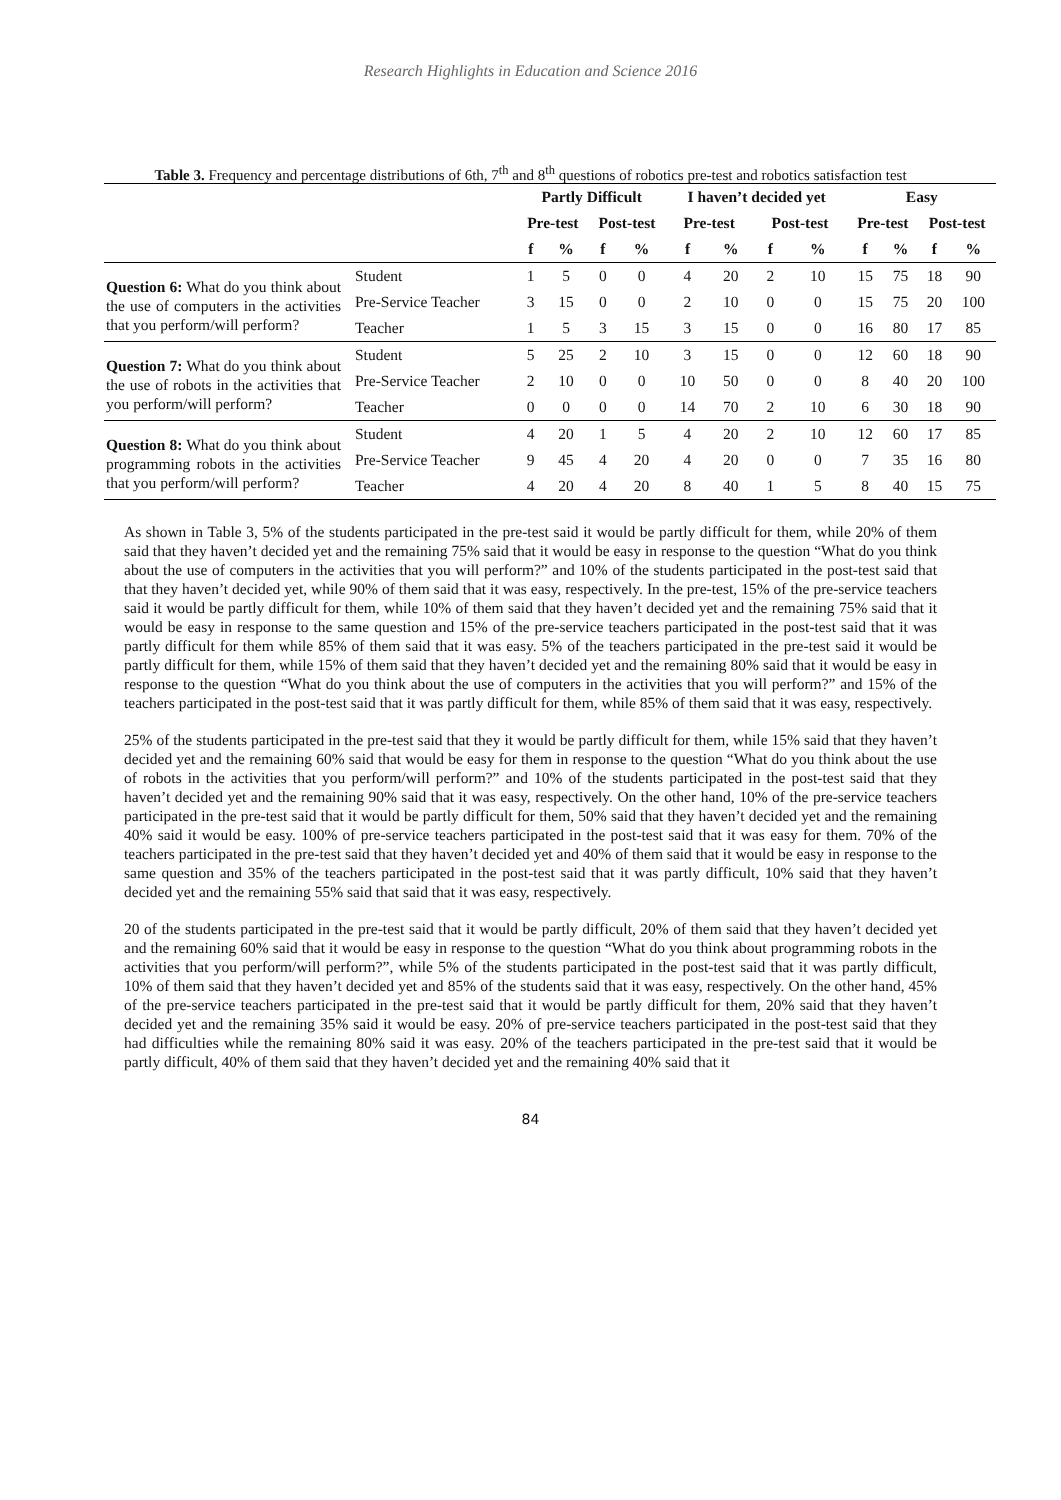Research Highlights in Education and Science 2016
Table 3. Frequency and percentage distributions of 6th, 7<sup>th</sup> and 8<sup>th</sup> questions of robotics pre-test and robotics satisfaction test
| | | Partly Difficult | | | | I haven’t decided yet | | | | Easy | | | |
| --- | --- | --- | --- | --- | --- | --- | --- | --- | --- | --- | --- | --- | --- |
| | | Pre-test | | Post-test | | Pre-test | | Post-test | | Pre-test | | Post-test | |
| | | f | % | f | % | f | % | f | % | f | % | f | % |
| Question 6: What do you think about the use of computers in the activities that you perform/will perform? | Student | 1 | 5 | 0 | 0 | 4 | 20 | 2 | 10 | 15 | 75 | 18 | 90 |
| | Pre-Service Teacher | 3 | 15 | 0 | 0 | 2 | 10 | 0 | 0 | 15 | 75 | 20 | 100 |
| | Teacher | 1 | 5 | 3 | 15 | 3 | 15 | 0 | 0 | 16 | 80 | 17 | 85 |
| Question 7: What do you think about the use of robots in the activities that you perform/will perform? | Student | 5 | 25 | 2 | 10 | 3 | 15 | 0 | 0 | 12 | 60 | 18 | 90 |
| | Pre-Service Teacher | 2 | 10 | 0 | 0 | 10 | 50 | 0 | 0 | 8 | 40 | 20 | 100 |
| | Teacher | 0 | 0 | 0 | 0 | 14 | 70 | 2 | 10 | 6 | 30 | 18 | 90 |
| Question 8: What do you think about programming robots in the activities that you perform/will perform? | Student | 4 | 20 | 1 | 5 | 4 | 20 | 2 | 10 | 12 | 60 | 17 | 85 |
| | Pre-Service Teacher | 9 | 45 | 4 | 20 | 4 | 20 | 0 | 0 | 7 | 35 | 16 | 80 |
| | Teacher | 4 | 20 | 4 | 20 | 8 | 40 | 1 | 5 | 8 | 40 | 15 | 75 |
As shown in Table 3, 5% of the students participated in the pre-test said it would be partly difficult for them, while 20% of them said that they haven’t decided yet and the remaining 75% said that it would be easy in response to the question “What do you think about the use of computers in the activities that you will perform?” and 10% of the students participated in the post-test said that that they haven’t decided yet, while 90% of them said that it was easy, respectively. In the pre-test, 15% of the pre-service teachers said it would be partly difficult for them, while 10% of them said that they haven’t decided yet and the remaining 75% said that it would be easy in response to the same question and 15% of the pre-service teachers participated in the post-test said that it was partly difficult for them while 85% of them said that it was easy. 5% of the teachers participated in the pre-test said it would be partly difficult for them, while 15% of them said that they haven’t decided yet and the remaining 80% said that it would be easy in response to the question “What do you think about the use of computers in the activities that you will perform?” and 15% of the teachers participated in the post-test said that it was partly difficult for them, while 85% of them said that it was easy, respectively.
25% of the students participated in the pre-test said that they it would be partly difficult for them, while 15% said that they haven’t decided yet and the remaining 60% said that would be easy for them in response to the question “What do you think about the use of robots in the activities that you perform/will perform?” and 10% of the students participated in the post-test said that they haven’t decided yet and the remaining 90% said that it was easy, respectively. On the other hand, 10% of the pre-service teachers participated in the pre-test said that it would be partly difficult for them, 50% said that they haven’t decided yet and the remaining 40% said it would be easy. 100% of pre-service teachers participated in the post-test said that it was easy for them. 70% of the teachers participated in the pre-test said that they haven’t decided yet and 40% of them said that it would be easy in response to the same question and 35% of the teachers participated in the post-test said that it was partly difficult, 10% said that they haven’t decided yet and the remaining 55% said that said that it was easy, respectively.
20 of the students participated in the pre-test said that it would be partly difficult, 20% of them said that they haven’t decided yet and the remaining 60% said that it would be easy in response to the question “What do you think about programming robots in the activities that you perform/will perform?”, while 5% of the students participated in the post-test said that it was partly difficult, 10% of them said that they haven’t decided yet and 85% of the students said that it was easy, respectively. On the other hand, 45% of the pre-service teachers participated in the pre-test said that it would be partly difficult for them, 20% said that they haven’t decided yet and the remaining 35% said it would be easy. 20% of pre-service teachers participated in the post-test said that they had difficulties while the remaining 80% said it was easy. 20% of the teachers participated in the pre-test said that it would be partly difficult, 40% of them said that they haven’t decided yet and the remaining 40% said that it
84